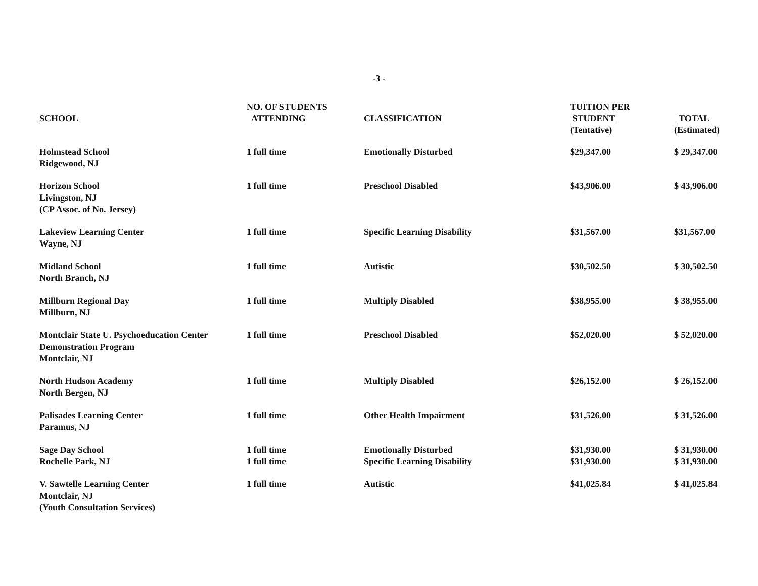-3 -
| SCHOOL | NO. OF STUDENTS ATTENDING | CLASSIFICATION | TUITION PER STUDENT (Tentative) | TOTAL (Estimated) |
| --- | --- | --- | --- | --- |
| Holmstead School Ridgewood, NJ | 1 full time | Emotionally Disturbed | $29,347.00 | $ 29,347.00 |
| Horizon School Livingston, NJ (CP Assoc. of No. Jersey) | 1 full time | Preschool Disabled | $43,906.00 | $ 43,906.00 |
| Lakeview Learning Center Wayne, NJ | 1 full time | Specific Learning Disability | $31,567.00 | $31,567.00 |
| Midland School North Branch, NJ | 1 full time | Autistic | $30,502.50 | $ 30,502.50 |
| Millburn Regional Day Millburn, NJ | 1 full time | Multiply Disabled | $38,955.00 | $ 38,955.00 |
| Montclair State U. Psychoeducation Center Demonstration Program Montclair, NJ | 1 full time | Preschool Disabled | $52,020.00 | $ 52,020.00 |
| North Hudson Academy North Bergen, NJ | 1 full time | Multiply Disabled | $26,152.00 | $ 26,152.00 |
| Palisades Learning Center Paramus, NJ | 1 full time | Other Health Impairment | $31,526.00 | $ 31,526.00 |
| Sage Day School Rochelle Park, NJ | 1 full time 1 full time | Emotionally Disturbed Specific Learning Disability | $31,930.00 $31,930.00 | $ 31,930.00 $ 31,930.00 |
| V. Sawtelle Learning Center Montclair, NJ (Youth Consultation Services) | 1 full time | Autistic | $41,025.84 | $ 41,025.84 |